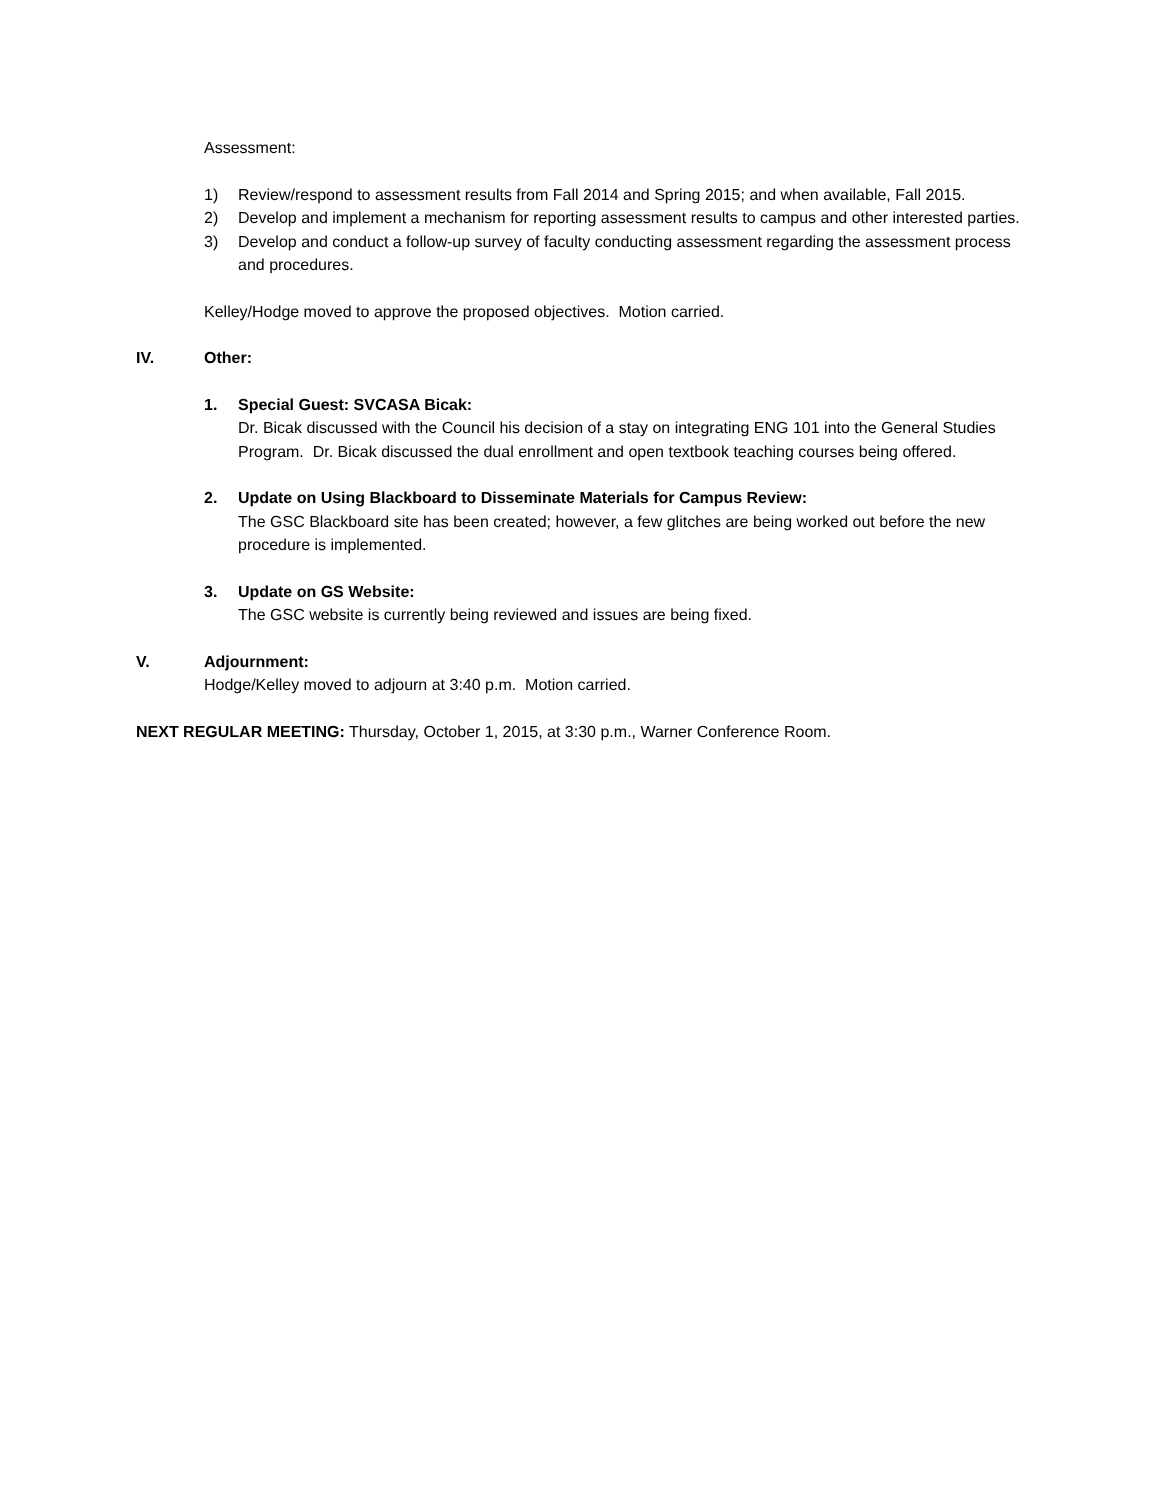Assessment:
1) Review/respond to assessment results from Fall 2014 and Spring 2015; and when available, Fall 2015.
2) Develop and implement a mechanism for reporting assessment results to campus and other interested parties.
3) Develop and conduct a follow-up survey of faculty conducting assessment regarding the assessment process and procedures.
Kelley/Hodge moved to approve the proposed objectives. Motion carried.
IV. Other:
1. Special Guest: SVCASA Bicak:
Dr. Bicak discussed with the Council his decision of a stay on integrating ENG 101 into the General Studies Program. Dr. Bicak discussed the dual enrollment and open textbook teaching courses being offered.
2. Update on Using Blackboard to Disseminate Materials for Campus Review:
The GSC Blackboard site has been created; however, a few glitches are being worked out before the new procedure is implemented.
3. Update on GS Website:
The GSC website is currently being reviewed and issues are being fixed.
V. Adjournment:
Hodge/Kelley moved to adjourn at 3:40 p.m. Motion carried.
NEXT REGULAR MEETING: Thursday, October 1, 2015, at 3:30 p.m., Warner Conference Room.